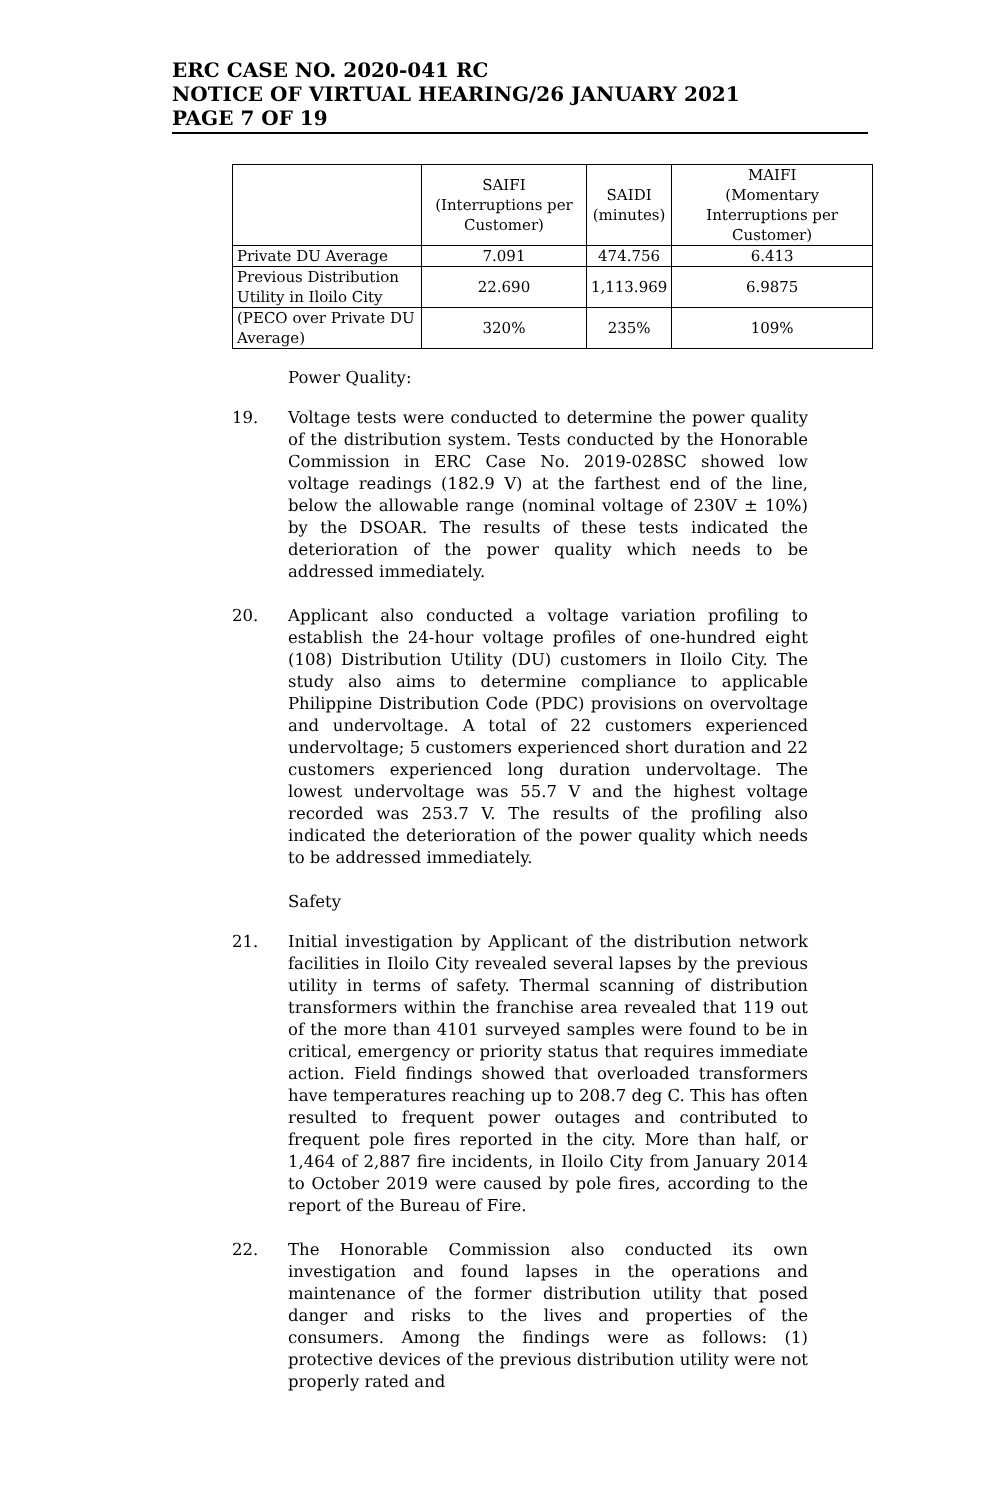ERC CASE NO. 2020-041 RC
NOTICE OF VIRTUAL HEARING/26 JANUARY 2021
PAGE 7 OF 19
| | SAIFI (Interruptions per Customer) | SAIDI (minutes) | MAIFI (Momentary Interruptions per Customer) |
| --- | --- | --- | --- |
| Private DU Average | 7.091 | 474.756 | 6.413 |
| Previous Distribution Utility in Iloilo City | 22.690 | 1,113.969 | 6.9875 |
| (PECO over Private DU Average) | 320% | 235% | 109% |
Power Quality:
19. Voltage tests were conducted to determine the power quality of the distribution system. Tests conducted by the Honorable Commission in ERC Case No. 2019-028SC showed low voltage readings (182.9 V) at the farthest end of the line, below the allowable range (nominal voltage of 230V ± 10%) by the DSOAR. The results of these tests indicated the deterioration of the power quality which needs to be addressed immediately.
20. Applicant also conducted a voltage variation profiling to establish the 24-hour voltage profiles of one-hundred eight (108) Distribution Utility (DU) customers in Iloilo City. The study also aims to determine compliance to applicable Philippine Distribution Code (PDC) provisions on overvoltage and undervoltage. A total of 22 customers experienced undervoltage; 5 customers experienced short duration and 22 customers experienced long duration undervoltage. The lowest undervoltage was 55.7 V and the highest voltage recorded was 253.7 V. The results of the profiling also indicated the deterioration of the power quality which needs to be addressed immediately.
Safety
21. Initial investigation by Applicant of the distribution network facilities in Iloilo City revealed several lapses by the previous utility in terms of safety. Thermal scanning of distribution transformers within the franchise area revealed that 119 out of the more than 4101 surveyed samples were found to be in critical, emergency or priority status that requires immediate action. Field findings showed that overloaded transformers have temperatures reaching up to 208.7 deg C. This has often resulted to frequent power outages and contributed to frequent pole fires reported in the city. More than half, or 1,464 of 2,887 fire incidents, in Iloilo City from January 2014 to October 2019 were caused by pole fires, according to the report of the Bureau of Fire.
22. The Honorable Commission also conducted its own investigation and found lapses in the operations and maintenance of the former distribution utility that posed danger and risks to the lives and properties of the consumers. Among the findings were as follows: (1) protective devices of the previous distribution utility were not properly rated and